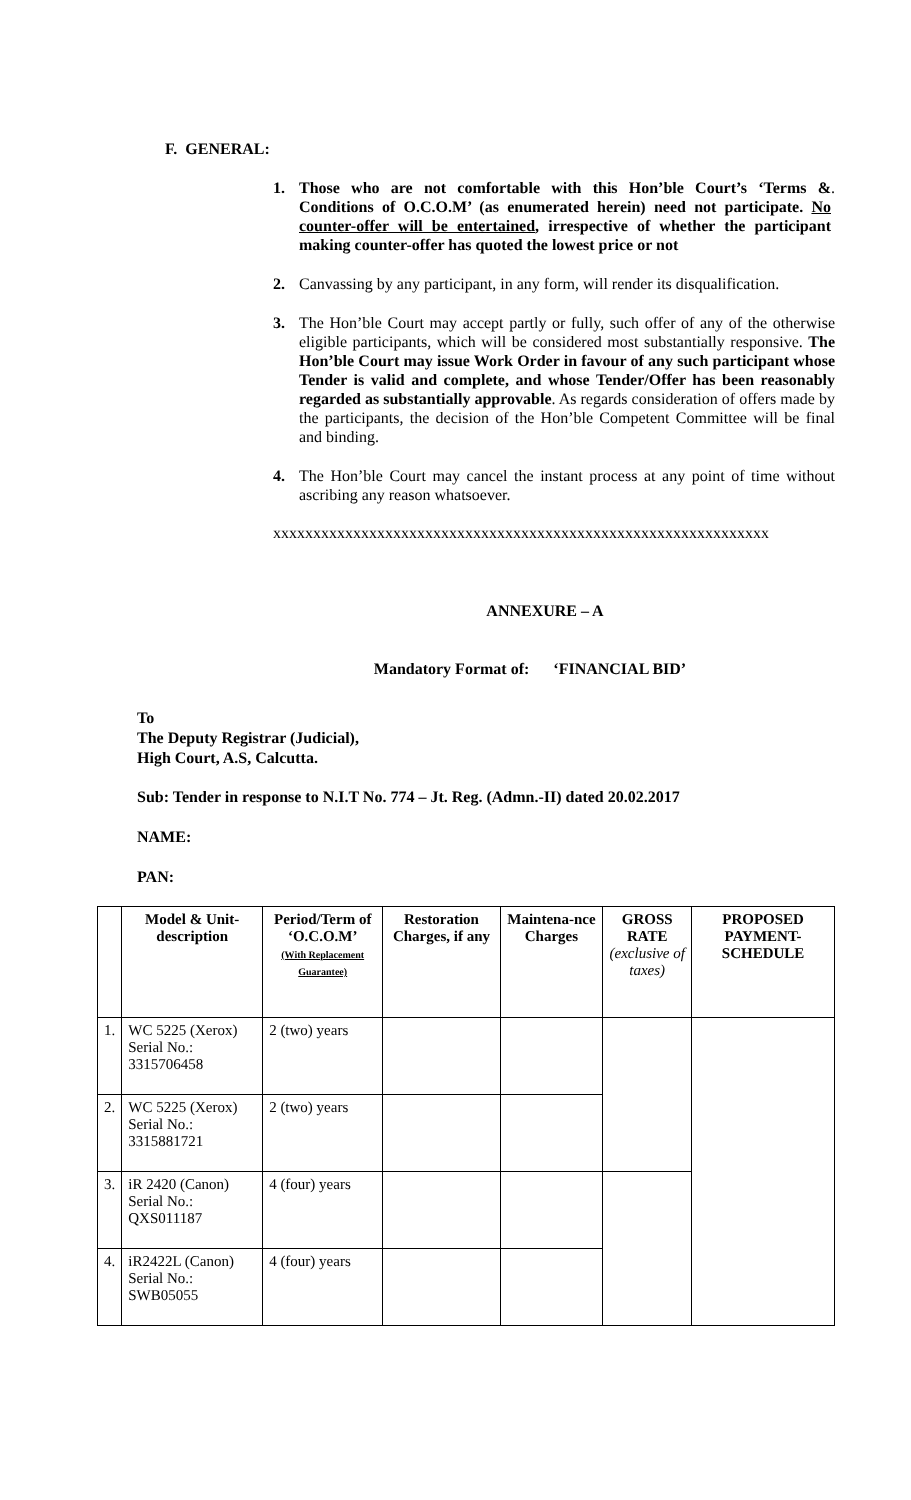F. GENERAL:
1. Those who are not comfortable with this Hon’ble Court’s ‘Terms & Conditions of O.C.O.M’ (as enumerated herein) need not participate. No counter-offer will be entertained, irrespective of whether the participant making counter-offer has quoted the lowest price or not.
2. Canvassing by any participant, in any form, will render its disqualification.
3. The Hon’ble Court may accept partly or fully, such offer of any of the otherwise eligible participants, which will be considered most substantially responsive. The Hon’ble Court may issue Work Order in favour of any such participant whose Tender is valid and complete, and whose Tender/Offer has been reasonably regarded as substantially approvable. As regards consideration of offers made by the participants, the decision of the Hon’ble Competent Committee will be final and binding.
4. The Hon’ble Court may cancel the instant process at any point of time without ascribing any reason whatsoever.
xxxxxxxxxxxxxxxxxxxxxxxxxxxxxxxxxxxxxxxxxxxxxxxxxxxxxxxxxxxxxx
ANNEXURE – A
Mandatory Format of: ‘FINANCIAL BID’
To
The Deputy Registrar (Judicial),
High Court, A.S, Calcutta.
Sub: Tender in response to N.I.T No. 774 – Jt. Reg. (Admn.-II) dated 20.02.2017
NAME:
PAN:
| | Model & Unit-description | Period/Term of ‘O.C.O.M’ (With Replacement Guarantee) | Restoration Charges, if any | Maintena-nce Charges | GROSS RATE (exclusive of taxes) | PROPOSED PAYMENT-SCHEDULE |
| --- | --- | --- | --- | --- | --- | --- |
| 1. | WC 5225 (Xerox) Serial No.: 3315706458 | 2 (two) years | | | | |
| 2. | WC 5225 (Xerox) Serial No.: 3315881721 | 2 (two) years | | | | |
| 3. | iR 2420 (Canon) Serial No.: QXS011187 | 4 (four) years | | | | |
| 4. | iR2422L (Canon) Serial No.: SWB05055 | 4 (four) years | | | | |